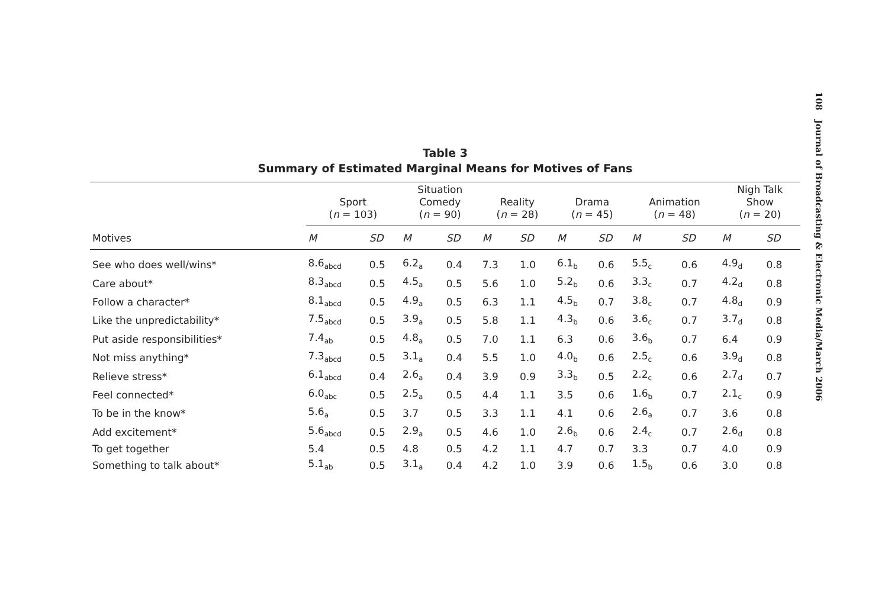108 Journal of Broadcasting & Electronic Media/March 2006
Table 3
Summary of Estimated Marginal Means for Motives of Fans
| | Sport ( n = 103) | | Situation Comedy ( n = 90) | | Reality ( n = 28) | | Drama ( n = 45) | | Animation ( n = 48) | | Nigh Talk Show ( n = 20) | |
| --- | --- | --- | --- | --- | --- | --- | --- | --- | --- | --- | --- | --- |
| Motives | M | SD | M | SD | M | SD | M | SD | M | SD | M | SD |
| See who does well/wins* | 8.6<sub>abcd</sub> | 0.5 | 6.2<sub>a</sub> | 0.4 | 7.3 | 1.0 | 6.1<sub>b</sub> | 0.6 | 5.5<sub>c</sub> | 0.6 | 4.9<sub>d</sub> | 0.8 |
| Care about* | 8.3<sub>abcd</sub> | 0.5 | 4.5<sub>a</sub> | 0.5 | 5.6 | 1.0 | 5.2<sub>b</sub> | 0.6 | 3.3<sub>c</sub> | 0.7 | 4.2<sub>d</sub> | 0.8 |
| Follow a character* | 8.1<sub>abcd</sub> | 0.5 | 4.9<sub>a</sub> | 0.5 | 6.3 | 1.1 | 4.5<sub>b</sub> | 0.7 | 3.8<sub>c</sub> | 0.7 | 4.8<sub>d</sub> | 0.9 |
| Like the unpredictability* | 7.5<sub>abcd</sub> | 0.5 | 3.9<sub>a</sub> | 0.5 | 5.8 | 1.1 | 4.3<sub>b</sub> | 0.6 | 3.6<sub>c</sub> | 0.7 | 3.7<sub>d</sub> | 0.8 |
| Put aside responsibilities* | 7.4<sub>ab</sub> | 0.5 | 4.8<sub>a</sub> | 0.5 | 7.0 | 1.1 | 6.3 | 0.6 | 3.6<sub>b</sub> | 0.7 | 6.4 | 0.9 |
| Not miss anything* | 7.3<sub>abcd</sub> | 0.5 | 3.1<sub>a</sub> | 0.4 | 5.5 | 1.0 | 4.0<sub>b</sub> | 0.6 | 2.5<sub>c</sub> | 0.6 | 3.9<sub>d</sub> | 0.8 |
| Relieve stress* | 6.1<sub>abcd</sub> | 0.4 | 2.6<sub>a</sub> | 0.4 | 3.9 | 0.9 | 3.3<sub>b</sub> | 0.5 | 2.2<sub>c</sub> | 0.6 | 2.7<sub>d</sub> | 0.7 |
| Feel connected* | 6.0<sub>abc</sub> | 0.5 | 2.5<sub>a</sub> | 0.5 | 4.4 | 1.1 | 3.5 | 0.6 | 1.6<sub>b</sub> | 0.7 | 2.1<sub>c</sub> | 0.9 |
| To be in the know* | 5.6<sub>a</sub> | 0.5 | 3.7 | 0.5 | 3.3 | 1.1 | 4.1 | 0.6 | 2.6<sub>a</sub> | 0.7 | 3.6 | 0.8 |
| Add excitement* | 5.6<sub>abcd</sub> | 0.5 | 2.9<sub>a</sub> | 0.5 | 4.6 | 1.0 | 2.6<sub>b</sub> | 0.6 | 2.4<sub>c</sub> | 0.7 | 2.6<sub>d</sub> | 0.8 |
| To get together | 5.4 | 0.5 | 4.8 | 0.5 | 4.2 | 1.1 | 4.7 | 0.7 | 3.3 | 0.7 | 4.0 | 0.9 |
| Something to talk about* | 5.1<sub>ab</sub> | 0.5 | 3.1<sub>a</sub> | 0.4 | 4.2 | 1.0 | 3.9 | 0.6 | 1.5<sub>b</sub> | 0.6 | 3.0 | 0.8 |